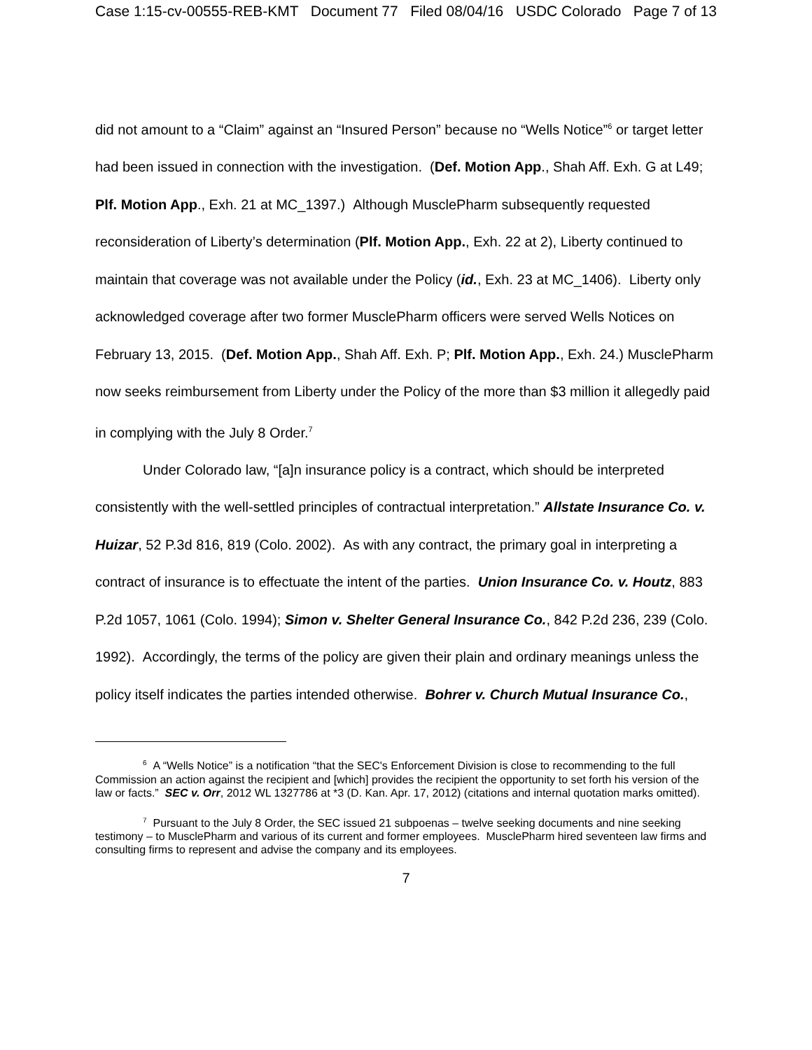Case 1:15-cv-00555-REB-KMT Document 77 Filed 08/04/16 USDC Colorado Page 7 of 13
did not amount to a “Claim” against an “Insured Person” because no “Wells Notice”<sup>6</sup> or target letter had been issued in connection with the investigation. (Def. Motion App., Shah Aff. Exh. G at L49; Plf. Motion App., Exh. 21 at MC_1397.) Although MusclePharm subsequently requested reconsideration of Liberty’s determination (Plf. Motion App., Exh. 22 at 2), Liberty continued to maintain that coverage was not available under the Policy (id., Exh. 23 at MC_1406). Liberty only acknowledged coverage after two former MusclePharm officers were served Wells Notices on February 13, 2015. (Def. Motion App., Shah Aff. Exh. P; Plf. Motion App., Exh. 24.) MusclePharm now seeks reimbursement from Liberty under the Policy of the more than $3 million it allegedly paid in complying with the July 8 Order.<sup>7</sup>
Under Colorado law, “[a]n insurance policy is a contract, which should be interpreted consistently with the well-settled principles of contractual interpretation.” Allstate Insurance Co. v. Huizar, 52 P.3d 816, 819 (Colo. 2002). As with any contract, the primary goal in interpreting a contract of insurance is to effectuate the intent of the parties. Union Insurance Co. v. Houtz, 883 P.2d 1057, 1061 (Colo. 1994); Simon v. Shelter General Insurance Co., 842 P.2d 236, 239 (Colo. 1992). Accordingly, the terms of the policy are given their plain and ordinary meanings unless the policy itself indicates the parties intended otherwise. Bohrer v. Church Mutual Insurance Co.,
<sup>6</sup> A “Wells Notice” is a notification “that the SEC's Enforcement Division is close to recommending to the full Commission an action against the recipient and [which] provides the recipient the opportunity to set forth his version of the law or facts.” SEC v. Orr, 2012 WL 1327786 at *3 (D. Kan. Apr. 17, 2012) (citations and internal quotation marks omitted).
<sup>7</sup> Pursuant to the July 8 Order, the SEC issued 21 subpoenas – twelve seeking documents and nine seeking testimony – to MusclePharm and various of its current and former employees. MusclePharm hired seventeen law firms and consulting firms to represent and advise the company and its employees.
7